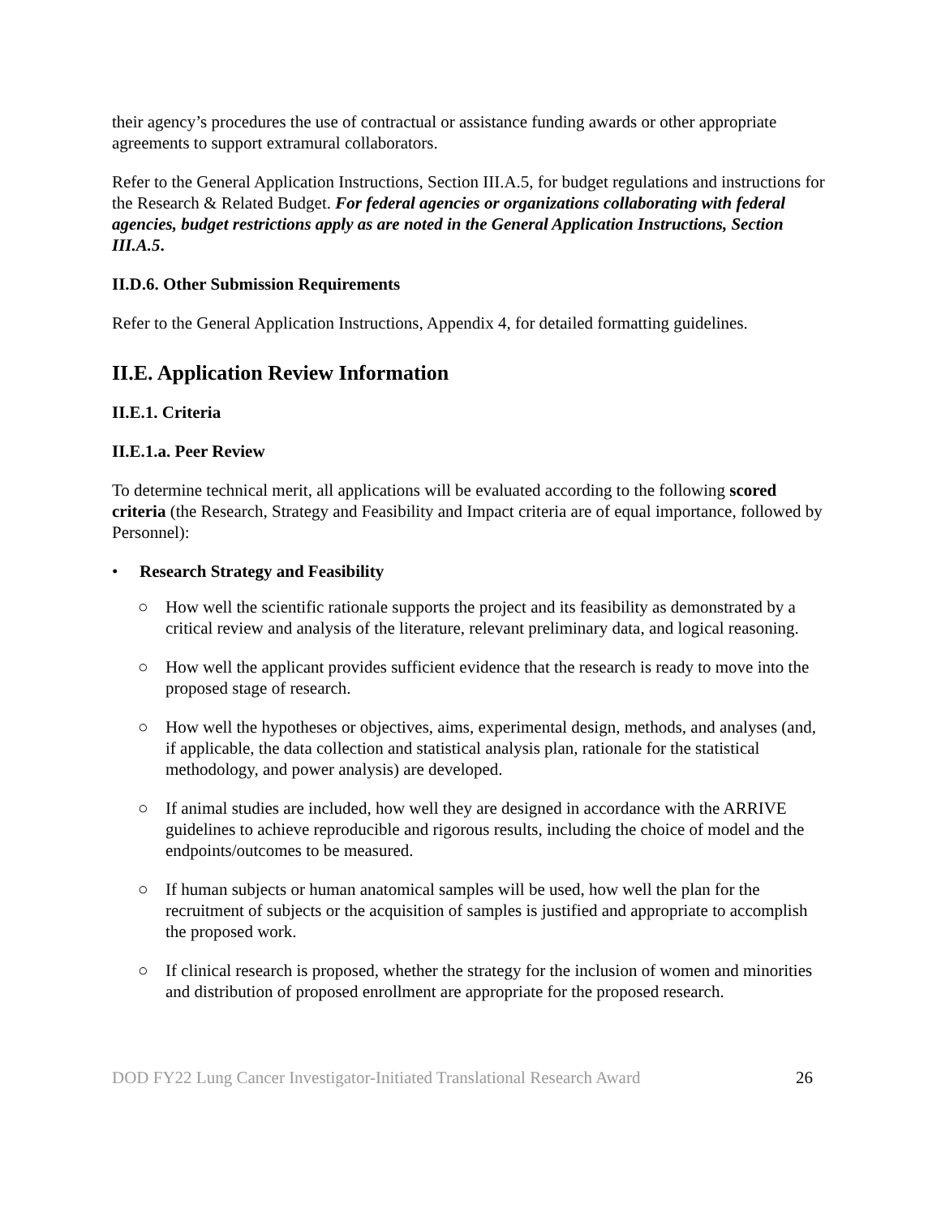their agency’s procedures the use of contractual or assistance funding awards or other appropriate agreements to support extramural collaborators.
Refer to the General Application Instructions, Section III.A.5, for budget regulations and instructions for the Research & Related Budget. For federal agencies or organizations collaborating with federal agencies, budget restrictions apply as are noted in the General Application Instructions, Section III.A.5.
II.D.6. Other Submission Requirements
Refer to the General Application Instructions, Appendix 4, for detailed formatting guidelines.
II.E. Application Review Information
II.E.1. Criteria
II.E.1.a. Peer Review
To determine technical merit, all applications will be evaluated according to the following scored criteria (the Research, Strategy and Feasibility and Impact criteria are of equal importance, followed by Personnel):
• Research Strategy and Feasibility
○ How well the scientific rationale supports the project and its feasibility as demonstrated by a critical review and analysis of the literature, relevant preliminary data, and logical reasoning.
○ How well the applicant provides sufficient evidence that the research is ready to move into the proposed stage of research.
○ How well the hypotheses or objectives, aims, experimental design, methods, and analyses (and, if applicable, the data collection and statistical analysis plan, rationale for the statistical methodology, and power analysis) are developed.
○ If animal studies are included, how well they are designed in accordance with the ARRIVE guidelines to achieve reproducible and rigorous results, including the choice of model and the endpoints/outcomes to be measured.
○ If human subjects or human anatomical samples will be used, how well the plan for the recruitment of subjects or the acquisition of samples is justified and appropriate to accomplish the proposed work.
○ If clinical research is proposed, whether the strategy for the inclusion of women and minorities and distribution of proposed enrollment are appropriate for the proposed research.
DOD FY22 Lung Cancer Investigator-Initiated Translational Research Award 26